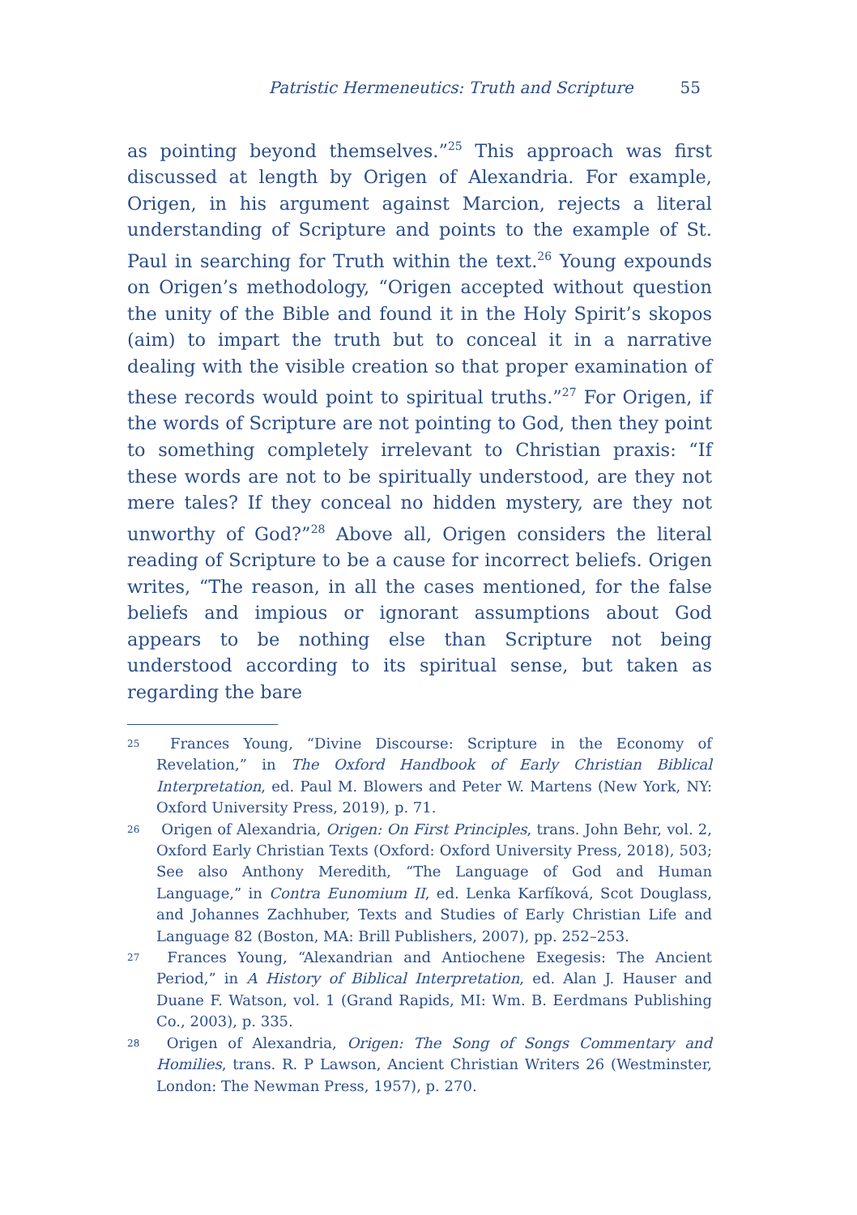Patristic Hermeneutics: Truth and Scripture 55
as pointing beyond themselves.”<sup>25</sup> This approach was first discussed at length by Origen of Alexandria. For example, Origen, in his argument against Marcion, rejects a literal understanding of Scripture and points to the example of St. Paul in searching for Truth within the text.<sup>26</sup> Young expounds on Origen’s methodology, “Origen accepted without question the unity of the Bible and found it in the Holy Spirit’s skopos (aim) to impart the truth but to conceal it in a narrative dealing with the visible creation so that proper examination of these records would point to spiritual truths.”<sup>27</sup> For Origen, if the words of Scripture are not pointing to God, then they point to something completely irrelevant to Christian praxis: “If these words are not to be spiritually understood, are they not mere tales? If they conceal no hidden mystery, are they not unworthy of God?”<sup>28</sup> Above all, Origen considers the literal reading of Scripture to be a cause for incorrect beliefs. Origen writes, “The reason, in all the cases mentioned, for the false beliefs and impious or ignorant assumptions about God appears to be nothing else than Scripture not being understood according to its spiritual sense, but taken as regarding the bare
<sup>25</sup> Frances Young, “Divine Discourse: Scripture in the Economy of Revelation,” in The Oxford Handbook of Early Christian Biblical Interpretation, ed. Paul M. Blowers and Peter W. Martens (New York, NY: Oxford University Press, 2019), p. 71.
<sup>26</sup> Origen of Alexandria, Origen: On First Principles, trans. John Behr, vol. 2, Oxford Early Christian Texts (Oxford: Oxford University Press, 2018), 503; See also Anthony Meredith, “The Language of God and Human Language,” in Contra Eunomium II, ed. Lenka Karfíková, Scot Douglass, and Johannes Zachhuber, Texts and Studies of Early Christian Life and Language 82 (Boston, MA: Brill Publishers, 2007), pp. 252–253.
<sup>27</sup> Frances Young, “Alexandrian and Antiochene Exegesis: The Ancient Period,” in A History of Biblical Interpretation, ed. Alan J. Hauser and Duane F. Watson, vol. 1 (Grand Rapids, MI: Wm. B. Eerdmans Publishing Co., 2003), p. 335.
<sup>28</sup> Origen of Alexandria, Origen: The Song of Songs Commentary and Homilies, trans. R. P Lawson, Ancient Christian Writers 26 (Westminster, London: The Newman Press, 1957), p. 270.